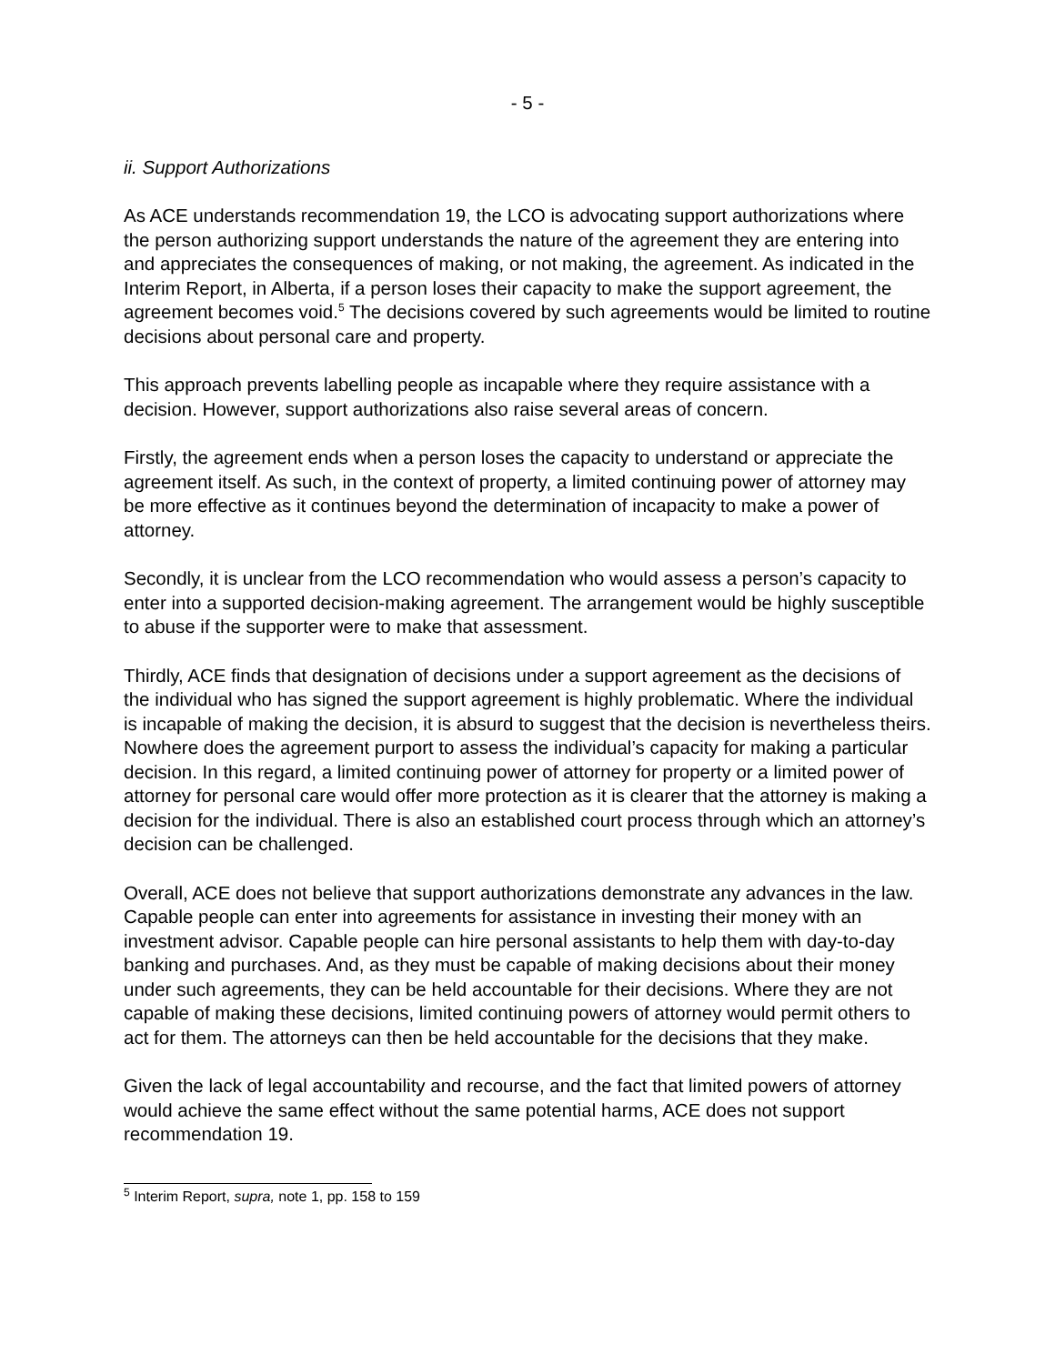- 5 -
ii. Support Authorizations
As ACE understands recommendation 19, the LCO is advocating support authorizations where the person authorizing support understands the nature of the agreement they are entering into and appreciates the consequences of making, or not making, the agreement. As indicated in the Interim Report, in Alberta, if a person loses their capacity to make the support agreement, the agreement becomes void.<sup>5</sup> The decisions covered by such agreements would be limited to routine decisions about personal care and property.
This approach prevents labelling people as incapable where they require assistance with a decision. However, support authorizations also raise several areas of concern.
Firstly, the agreement ends when a person loses the capacity to understand or appreciate the agreement itself. As such, in the context of property, a limited continuing power of attorney may be more effective as it continues beyond the determination of incapacity to make a power of attorney.
Secondly, it is unclear from the LCO recommendation who would assess a person’s capacity to enter into a supported decision-making agreement. The arrangement would be highly susceptible to abuse if the supporter were to make that assessment.
Thirdly, ACE finds that designation of decisions under a support agreement as the decisions of the individual who has signed the support agreement is highly problematic. Where the individual is incapable of making the decision, it is absurd to suggest that the decision is nevertheless theirs. Nowhere does the agreement purport to assess the individual’s capacity for making a particular decision. In this regard, a limited continuing power of attorney for property or a limited power of attorney for personal care would offer more protection as it is clearer that the attorney is making a decision for the individual. There is also an established court process through which an attorney’s decision can be challenged.
Overall, ACE does not believe that support authorizations demonstrate any advances in the law. Capable people can enter into agreements for assistance in investing their money with an investment advisor. Capable people can hire personal assistants to help them with day-to-day banking and purchases. And, as they must be capable of making decisions about their money under such agreements, they can be held accountable for their decisions. Where they are not capable of making these decisions, limited continuing powers of attorney would permit others to act for them. The attorneys can then be held accountable for the decisions that they make.
Given the lack of legal accountability and recourse, and the fact that limited powers of attorney would achieve the same effect without the same potential harms, ACE does not support recommendation 19.
<sup>5</sup> Interim Report, supra, note 1, pp. 158 to 159